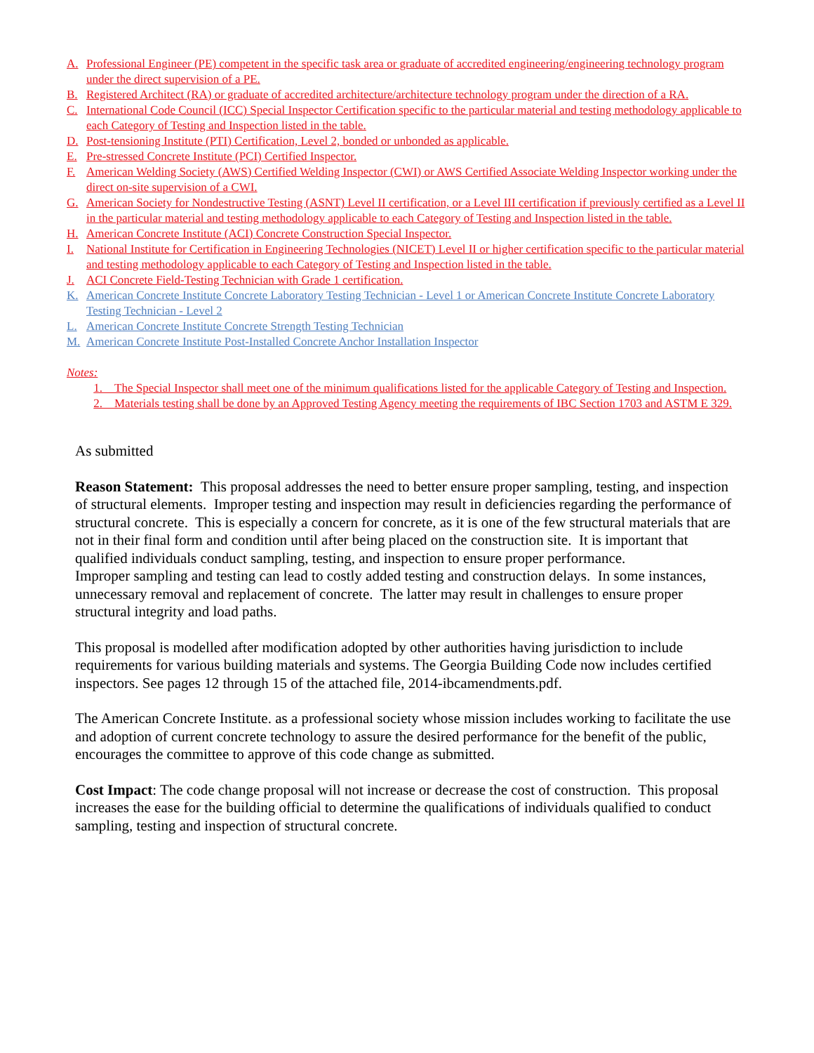A. Professional Engineer (PE) competent in the specific task area or graduate of accredited engineering/engineering technology program under the direct supervision of a PE.
B. Registered Architect (RA) or graduate of accredited architecture/architecture technology program under the direction of a RA.
C. International Code Council (ICC) Special Inspector Certification specific to the particular material and testing methodology applicable to each Category of Testing and Inspection listed in the table.
D. Post-tensioning Institute (PTI) Certification, Level 2, bonded or unbonded as applicable.
E. Pre-stressed Concrete Institute (PCI) Certified Inspector.
F. American Welding Society (AWS) Certified Welding Inspector (CWI) or AWS Certified Associate Welding Inspector working under the direct on-site supervision of a CWI.
G. American Society for Nondestructive Testing (ASNT) Level II certification, or a Level III certification if previously certified as a Level II in the particular material and testing methodology applicable to each Category of Testing and Inspection listed in the table.
H. American Concrete Institute (ACI) Concrete Construction Special Inspector.
I. National Institute for Certification in Engineering Technologies (NICET) Level II or higher certification specific to the particular material and testing methodology applicable to each Category of Testing and Inspection listed in the table.
J. ACI Concrete Field-Testing Technician with Grade 1 certification.
K. American Concrete Institute Concrete Laboratory Testing Technician - Level 1 or American Concrete Institute Concrete Laboratory Testing Technician - Level 2
L. American Concrete Institute Concrete Strength Testing Technician
M. American Concrete Institute Post-Installed Concrete Anchor Installation Inspector
Notes:
1. The Special Inspector shall meet one of the minimum qualifications listed for the applicable Category of Testing and Inspection.
2. Materials testing shall be done by an Approved Testing Agency meeting the requirements of IBC Section 1703 and ASTM E 329.
As submitted
Reason Statement: This proposal addresses the need to better ensure proper sampling, testing, and inspection of structural elements. Improper testing and inspection may result in deficiencies regarding the performance of structural concrete. This is especially a concern for concrete, as it is one of the few structural materials that are not in their final form and condition until after being placed on the construction site. It is important that qualified individuals conduct sampling, testing, and inspection to ensure proper performance.
Improper sampling and testing can lead to costly added testing and construction delays. In some instances, unnecessary removal and replacement of concrete. The latter may result in challenges to ensure proper structural integrity and load paths.
This proposal is modelled after modification adopted by other authorities having jurisdiction to include requirements for various building materials and systems. The Georgia Building Code now includes certified inspectors. See pages 12 through 15 of the attached file, 2014-ibcamendments.pdf.
The American Concrete Institute. as a professional society whose mission includes working to facilitate the use and adoption of current concrete technology to assure the desired performance for the benefit of the public, encourages the committee to approve of this code change as submitted.
Cost Impact: The code change proposal will not increase or decrease the cost of construction. This proposal increases the ease for the building official to determine the qualifications of individuals qualified to conduct sampling, testing and inspection of structural concrete.